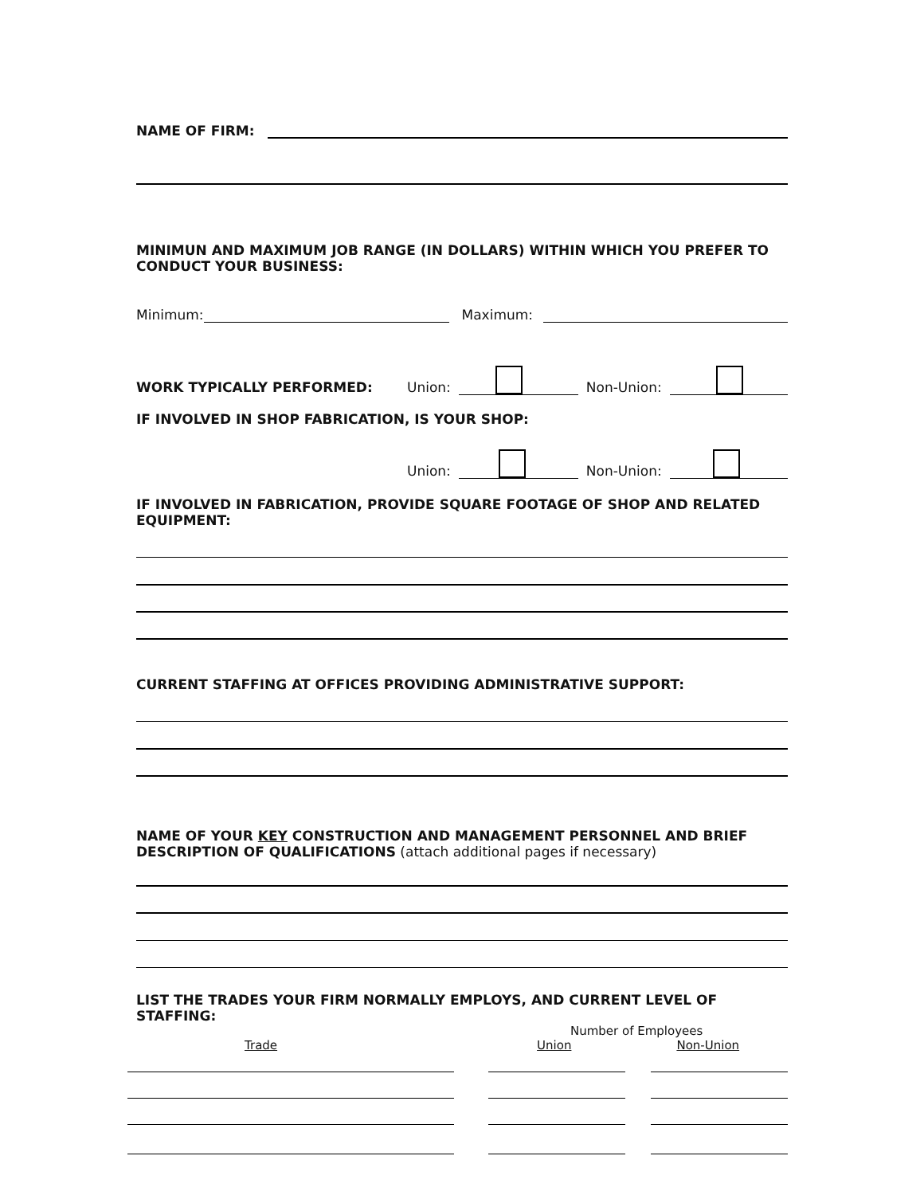NAME OF FIRM:
MINIMUN AND MAXIMUM JOB RANGE (IN DOLLARS) WITHIN WHICH YOU PREFER TO CONDUCT YOUR BUSINESS:
Minimum:
Maximum:
WORK TYPICALLY PERFORMED: Union:
Non-Union:
IF INVOLVED IN SHOP FABRICATION, IS YOUR SHOP:
Union:
Non-Union:
IF INVOLVED IN FABRICATION, PROVIDE SQUARE FOOTAGE OF SHOP AND RELATED EQUIPMENT:
CURRENT STAFFING AT OFFICES PROVIDING ADMINISTRATIVE SUPPORT:
NAME OF YOUR KEY CONSTRUCTION AND MANAGEMENT PERSONNEL AND BRIEF DESCRIPTION OF QUALIFICATIONS (attach additional pages if necessary)
LIST THE TRADES YOUR FIRM NORMALLY EMPLOYS, AND CURRENT LEVEL OF STAFFING:
Number of Employees
Trade Union Non-Union